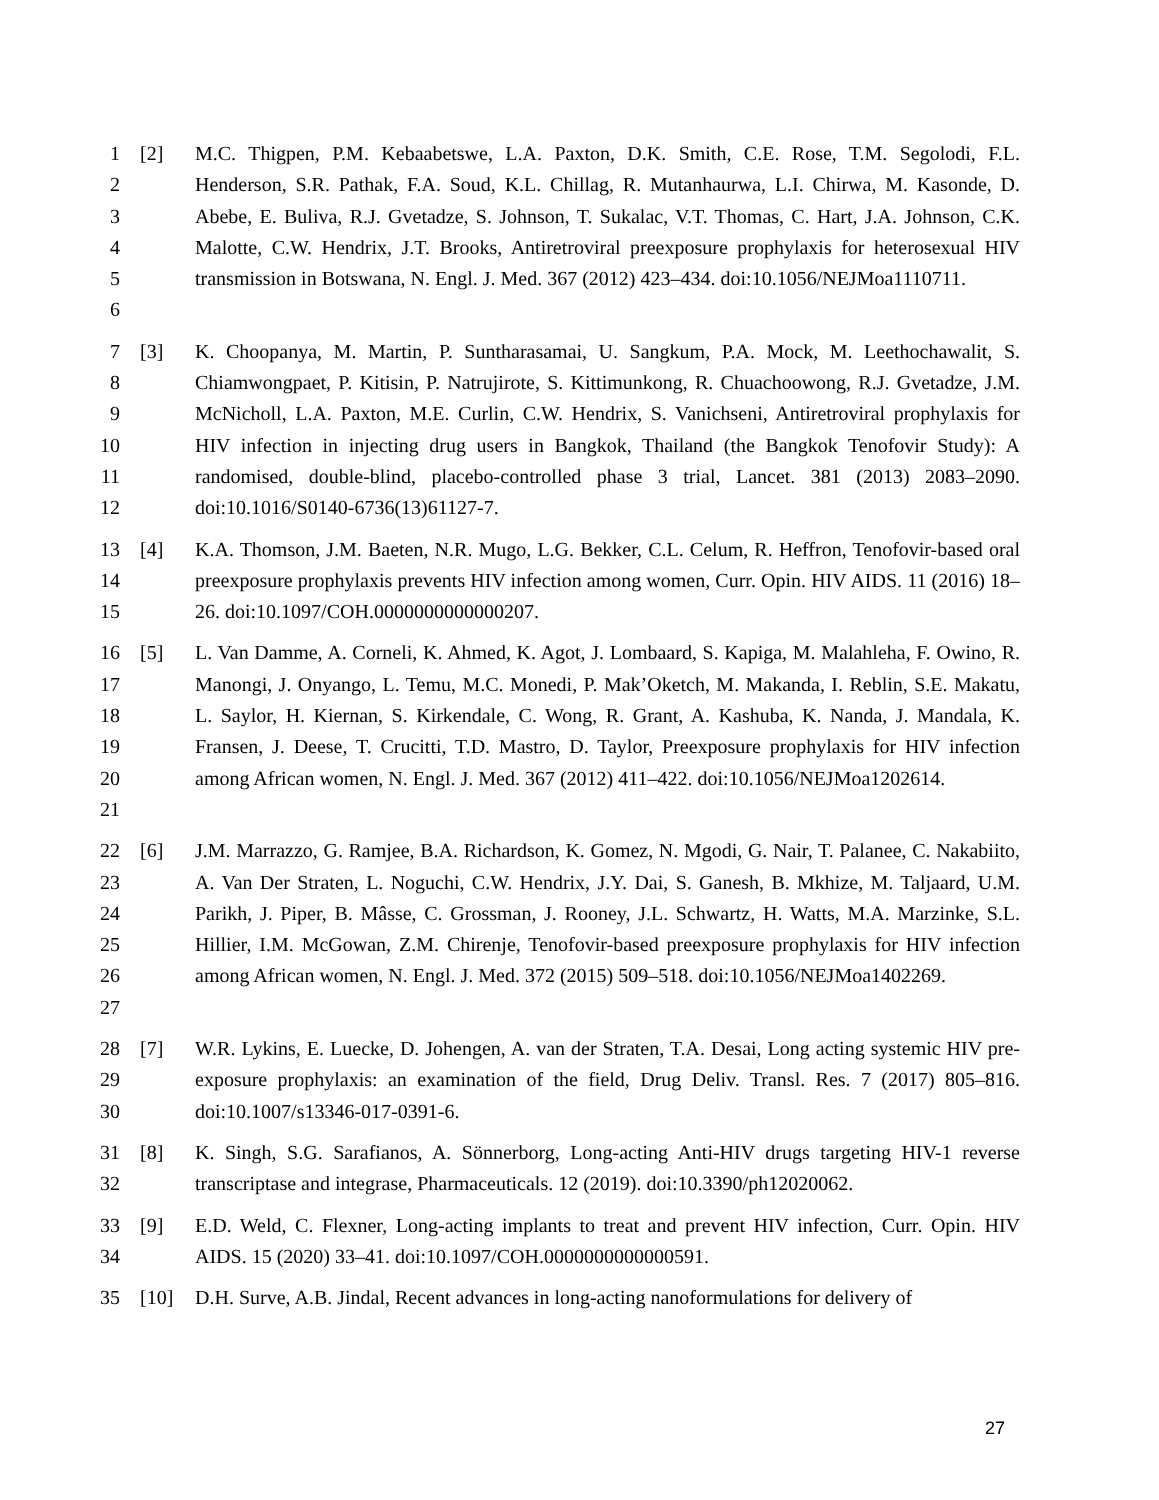1
2
3
4
5
6
[2] M.C. Thigpen, P.M. Kebaabetswe, L.A. Paxton, D.K. Smith, C.E. Rose, T.M. Segolodi, F.L. Henderson, S.R. Pathak, F.A. Soud, K.L. Chillag, R. Mutanhaurwa, L.I. Chirwa, M. Kasonde, D. Abebe, E. Buliva, R.J. Gvetadze, S. Johnson, T. Sukalac, V.T. Thomas, C. Hart, J.A. Johnson, C.K. Malotte, C.W. Hendrix, J.T. Brooks, Antiretroviral preexposure prophylaxis for heterosexual HIV transmission in Botswana, N. Engl. J. Med. 367 (2012) 423–434. doi:10.1056/NEJMoa1110711.
7
8
9
10
11
12
[3] K. Choopanya, M. Martin, P. Suntharasamai, U. Sangkum, P.A. Mock, M. Leethochawalit, S. Chiamwongpaet, P. Kitisin, P. Natrujirote, S. Kittimunkong, R. Chuachoowong, R.J. Gvetadze, J.M. McNicholl, L.A. Paxton, M.E. Curlin, C.W. Hendrix, S. Vanichseni, Antiretroviral prophylaxis for HIV infection in injecting drug users in Bangkok, Thailand (the Bangkok Tenofovir Study): A randomised, double-blind, placebo-controlled phase 3 trial, Lancet. 381 (2013) 2083–2090. doi:10.1016/S0140-6736(13)61127-7.
13
14
15
[4] K.A. Thomson, J.M. Baeten, N.R. Mugo, L.G. Bekker, C.L. Celum, R. Heffron, Tenofovir-based oral preexposure prophylaxis prevents HIV infection among women, Curr. Opin. HIV AIDS. 11 (2016) 18–26. doi:10.1097/COH.0000000000000207.
16
17
18
19
20
21
[5] L. Van Damme, A. Corneli, K. Ahmed, K. Agot, J. Lombaard, S. Kapiga, M. Malahleha, F. Owino, R. Manongi, J. Onyango, L. Temu, M.C. Monedi, P. Mak’Oketch, M. Makanda, I. Reblin, S.E. Makatu, L. Saylor, H. Kiernan, S. Kirkendale, C. Wong, R. Grant, A. Kashuba, K. Nanda, J. Mandala, K. Fransen, J. Deese, T. Crucitti, T.D. Mastro, D. Taylor, Preexposure prophylaxis for HIV infection among African women, N. Engl. J. Med. 367 (2012) 411–422. doi:10.1056/NEJMoa1202614.
22
23
24
25
26
27
[6] J.M. Marrazzo, G. Ramjee, B.A. Richardson, K. Gomez, N. Mgodi, G. Nair, T. Palanee, C. Nakabiito, A. Van Der Straten, L. Noguchi, C.W. Hendrix, J.Y. Dai, S. Ganesh, B. Mkhize, M. Taljaard, U.M. Parikh, J. Piper, B. Mâsse, C. Grossman, J. Rooney, J.L. Schwartz, H. Watts, M.A. Marzinke, S.L. Hillier, I.M. McGowan, Z.M. Chirenje, Tenofovir-based preexposure prophylaxis for HIV infection among African women, N. Engl. J. Med. 372 (2015) 509–518. doi:10.1056/NEJMoa1402269.
28
29
30
[7] W.R. Lykins, E. Luecke, D. Johengen, A. van der Straten, T.A. Desai, Long acting systemic HIV pre-exposure prophylaxis: an examination of the field, Drug Deliv. Transl. Res. 7 (2017) 805–816. doi:10.1007/s13346-017-0391-6.
31
32
[8] K. Singh, S.G. Sarafianos, A. Sönnerborg, Long-acting Anti-HIV drugs targeting HIV-1 reverse transcriptase and integrase, Pharmaceuticals. 12 (2019). doi:10.3390/ph12020062.
33
34
[9] E.D. Weld, C. Flexner, Long-acting implants to treat and prevent HIV infection, Curr. Opin. HIV AIDS. 15 (2020) 33–41. doi:10.1097/COH.0000000000000591.
35 [10] D.H. Surve, A.B. Jindal, Recent advances in long-acting nanoformulations for delivery of
27